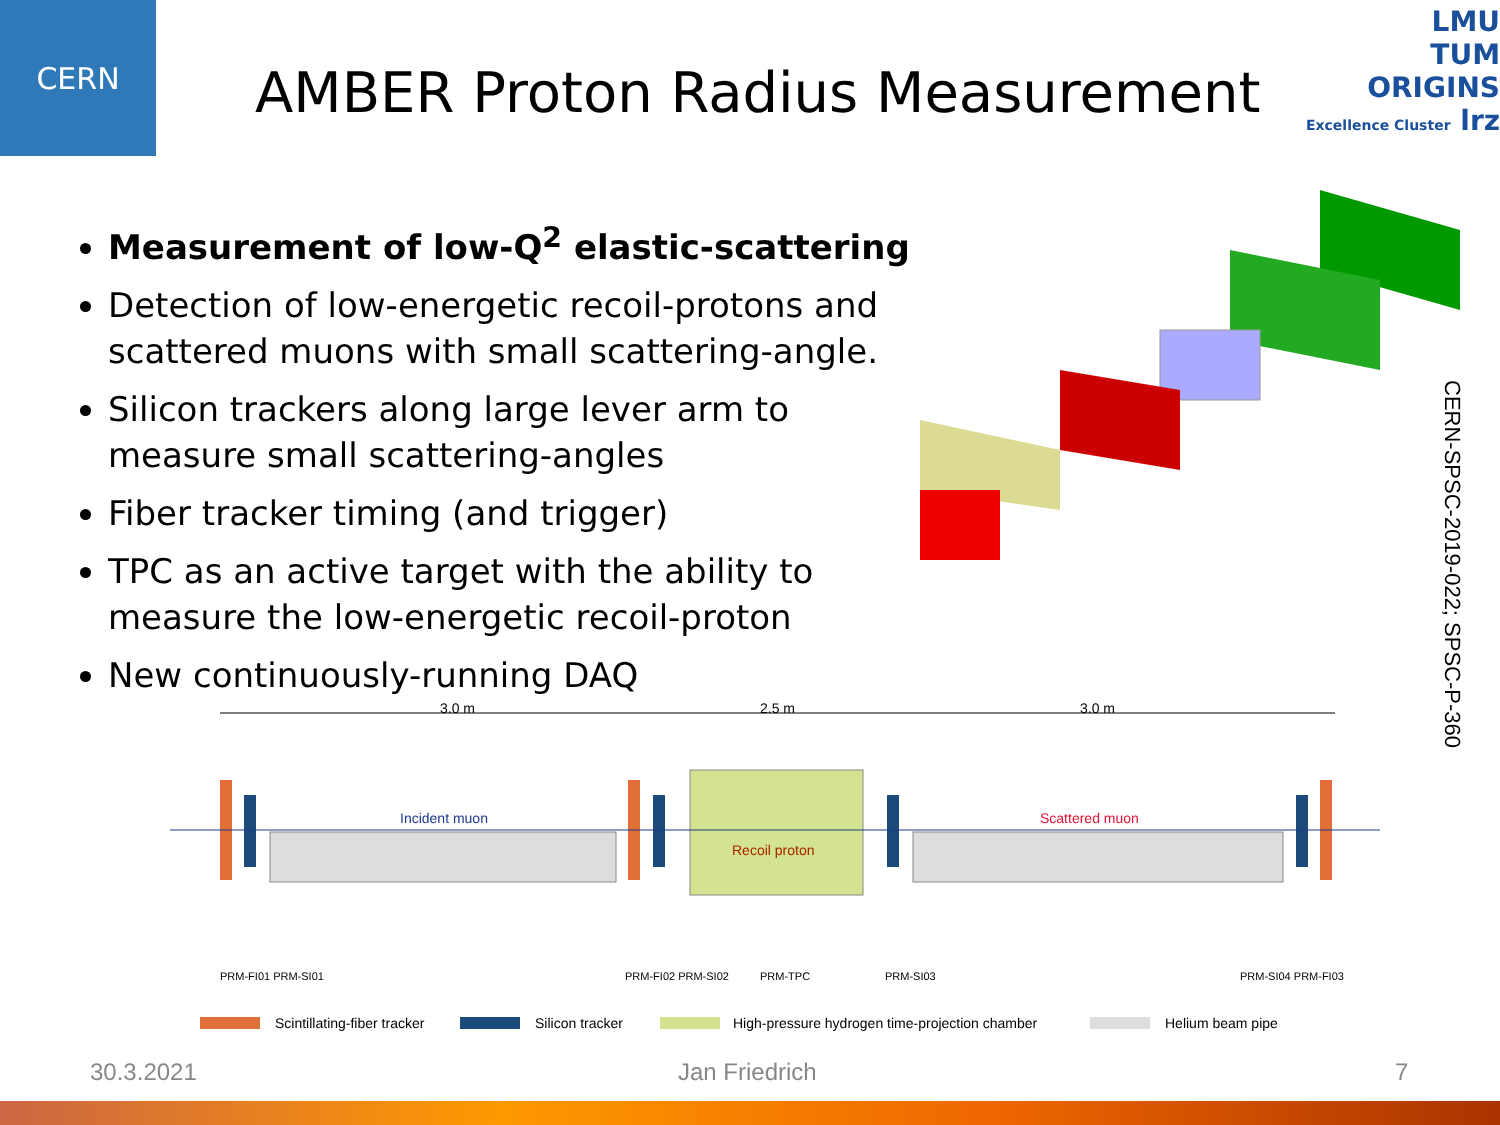CERN
AMBER Proton Radius Measurement
LMU
TUM
ORIGINS
Excellence Cluster lrz
Measurement of low-Q<sup>2</sup> elastic-scattering
Detection of low-energetic recoil-protons and scattered muons with small scattering-angle.
Silicon trackers along large lever arm to measure small scattering-angles
Fiber tracker timing (and trigger)
TPC as an active target with the ability to measure the low-energetic recoil-proton
New continuously-running DAQ
CERN-SPSC-2019-022; SPSC-P-360
3.0 m
2.5 m
3.0 m
Incident muon
Scattered muon
Recoil proton
PRM-FI01 PRM-SI01
PRM-FI02 PRM-SI02
PRM-TPC
PRM-SI03
PRM-SI04 PRM-FI03
Scintillating-fiber tracker
Silicon tracker
High-pressure hydrogen time-projection chamber
Helium beam pipe
30.3.2021 Jan Friedrich 7